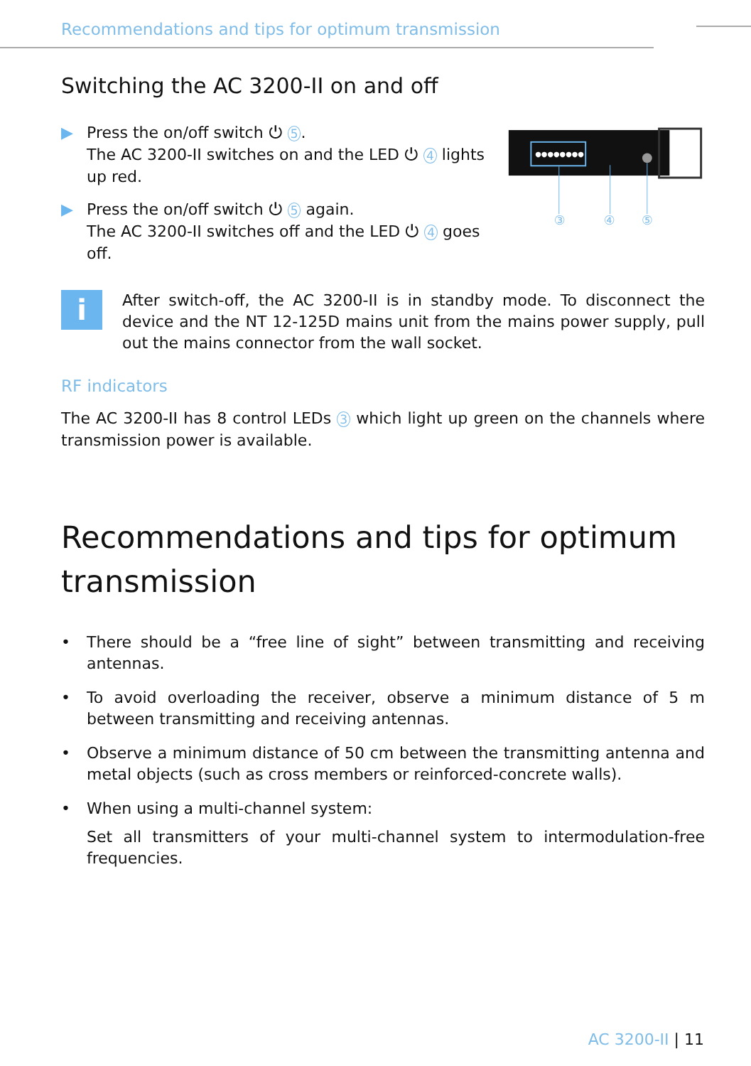Recommendations and tips for optimum transmission
Switching the AC 3200-II on and off
▶ Press the on/off switch ⏻ 5.
The AC 3200-II switches on and the LED ⏻ 4 lights up red.
▶ Press the on/off switch ⏻ 5 again.
The AC 3200-II switches off and the LED ⏻ 4 goes off.
●●●●●●●●
③
④
⑤
i
After switch-off, the AC 3200-II is in standby mode. To disconnect the device and the NT 12-125D mains unit from the mains power supply, pull out the mains connector from the wall socket.
RF indicators
The AC 3200-II has 8 control LEDs 3 which light up green on the channels where transmission power is available.
Recommendations and tips for optimum transmission
• There should be a “free line of sight” between transmitting and receiving antennas.
• To avoid overloading the receiver, observe a minimum distance of 5 m between transmitting and receiving antennas.
• Observe a minimum distance of 50 cm between the transmitting antenna and metal objects (such as cross members or reinforced-concrete walls).
• When using a multi-channel system:
Set all transmitters of your multi-channel system to intermodulation-free frequencies.
AC 3200-II | 11